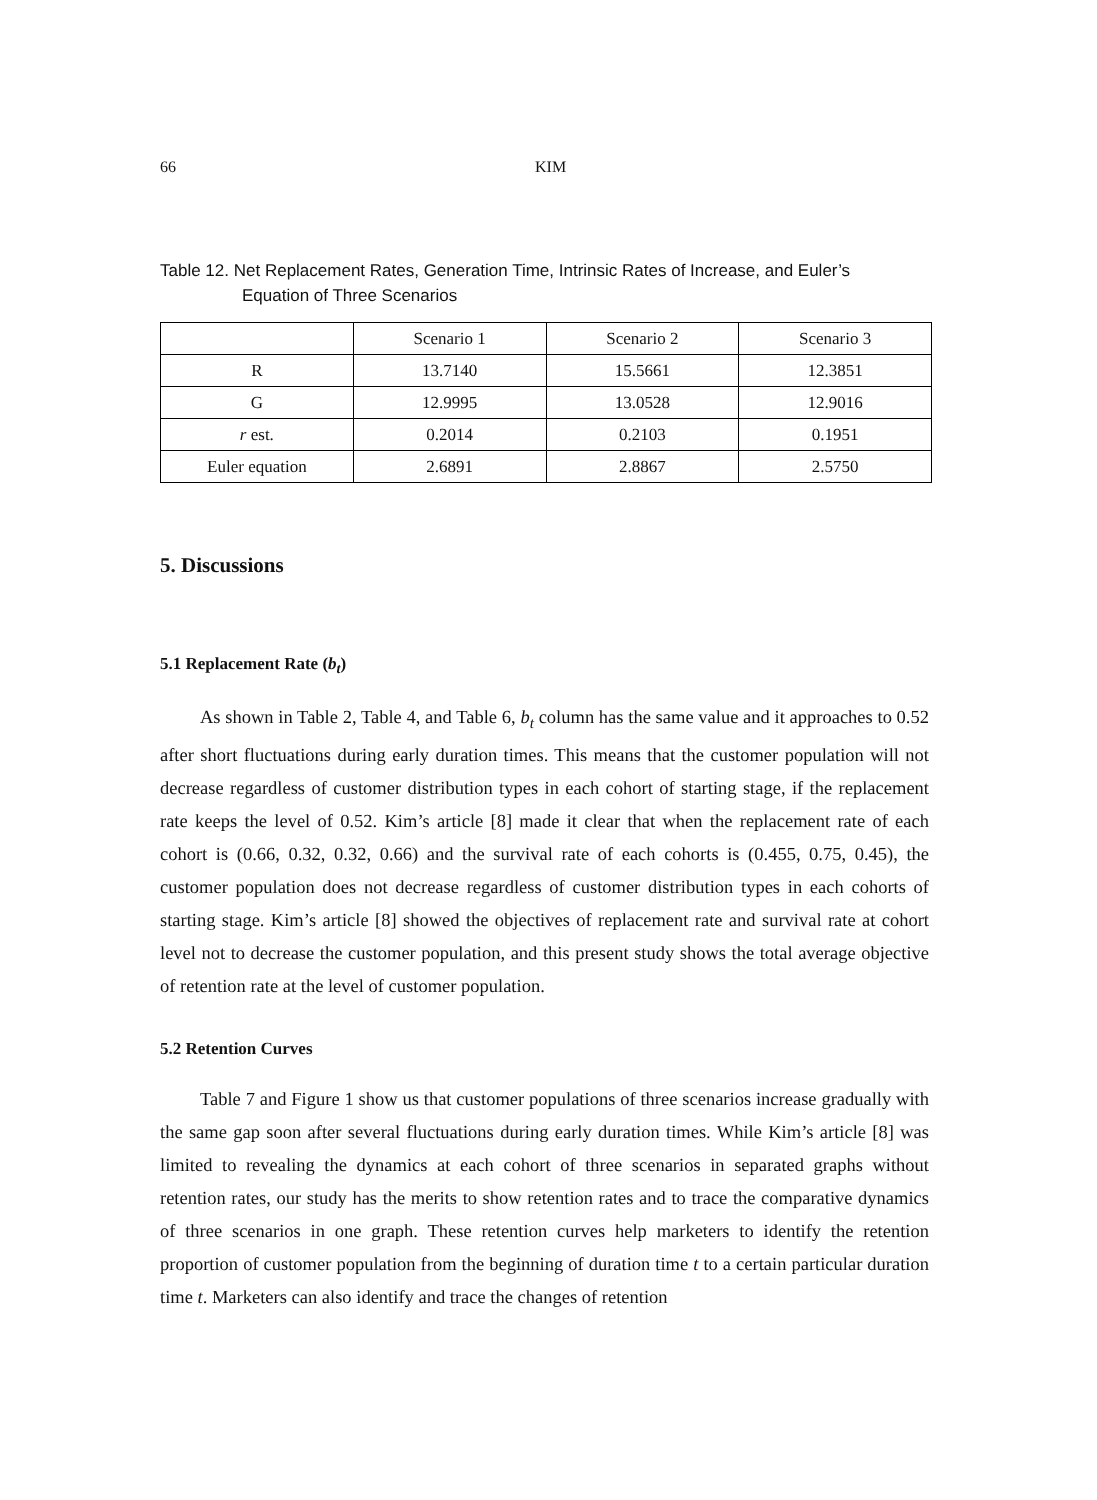66 KIM
Table 12. Net Replacement Rates, Generation Time, Intrinsic Rates of Increase, and Euler’s
Equation of Three Scenarios
| | Scenario 1 | Scenario 2 | Scenario 3 |
| R | 13.7140 | 15.5661 | 12.3851 |
| G | 12.9995 | 13.0528 | 12.9016 |
| r est. | 0.2014 | 0.2103 | 0.1951 |
| Euler equation | 2.6891 | 2.8867 | 2.5750 |
5. Discussions
5.1 Replacement Rate (b<sub>t</sub>)
As shown in Table 2, Table 4, and Table 6, b<sub>t</sub> column has the same value and it approaches to 0.52 after short fluctuations during early duration times. This means that the customer population will not decrease regardless of customer distribution types in each cohort of starting stage, if the replacement rate keeps the level of 0.52. Kim’s article [8] made it clear that when the replacement rate of each cohort is (0.66, 0.32, 0.32, 0.66) and the survival rate of each cohorts is (0.455, 0.75, 0.45), the customer population does not decrease regardless of customer distribution types in each cohorts of starting stage. Kim’s article [8] showed the objectives of replacement rate and survival rate at cohort level not to decrease the customer population, and this present study shows the total average objective of retention rate at the level of customer population.
5.2 Retention Curves
Table 7 and Figure 1 show us that customer populations of three scenarios increase gradually with the same gap soon after several fluctuations during early duration times. While Kim’s article [8] was limited to revealing the dynamics at each cohort of three scenarios in separated graphs without retention rates, our study has the merits to show retention rates and to trace the comparative dynamics of three scenarios in one graph. These retention curves help marketers to identify the retention proportion of customer population from the beginning of duration time t to a certain particular duration time t. Marketers can also identify and trace the changes of retention